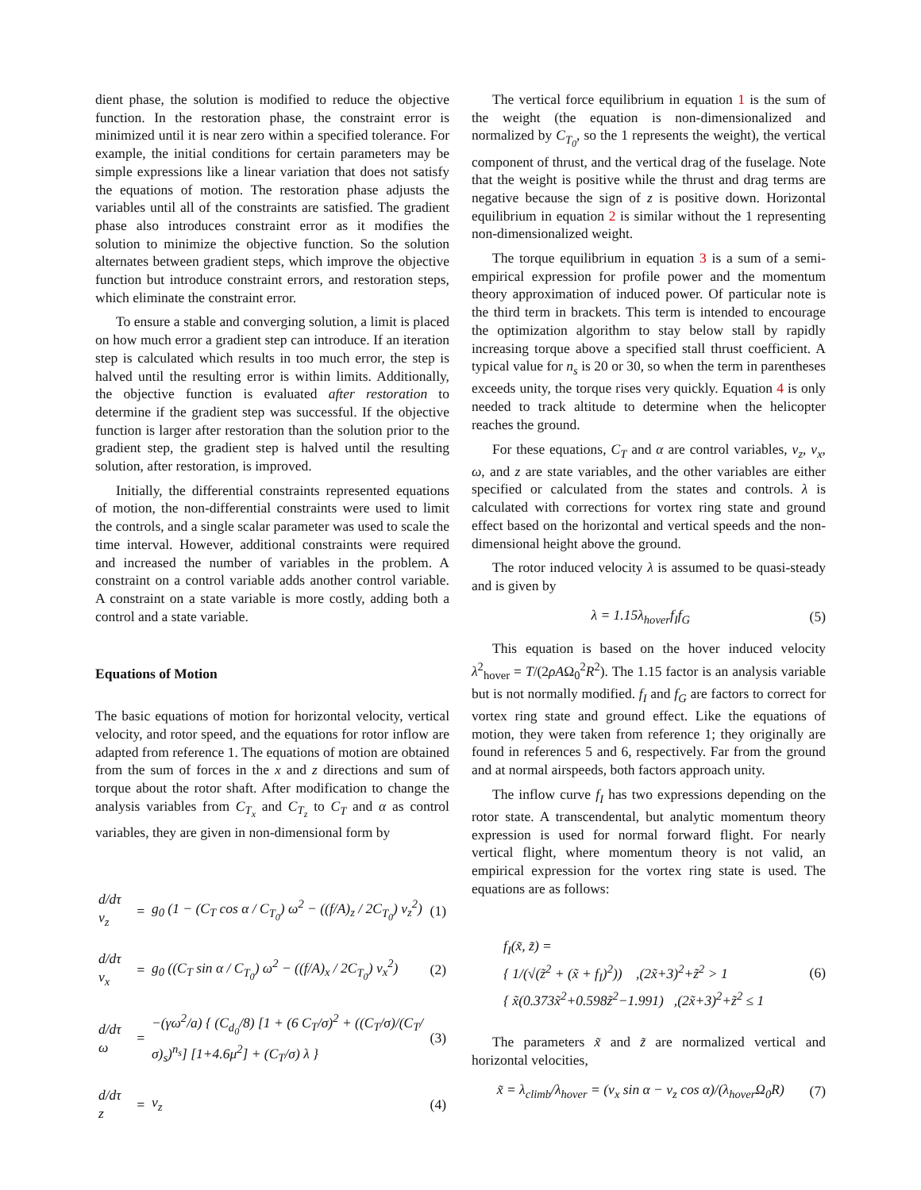dient phase, the solution is modified to reduce the objective function. In the restoration phase, the constraint error is minimized until it is near zero within a specified tolerance. For example, the initial conditions for certain parameters may be simple expressions like a linear variation that does not satisfy the equations of motion. The restoration phase adjusts the variables until all of the constraints are satisfied. The gradient phase also introduces constraint error as it modifies the solution to minimize the objective function. So the solution alternates between gradient steps, which improve the objective function but introduce constraint errors, and restoration steps, which eliminate the constraint error.
To ensure a stable and converging solution, a limit is placed on how much error a gradient step can introduce. If an iteration step is calculated which results in too much error, the step is halved until the resulting error is within limits. Additionally, the objective function is evaluated after restoration to determine if the gradient step was successful. If the objective function is larger after restoration than the solution prior to the gradient step, the gradient step is halved until the resulting solution, after restoration, is improved.
Initially, the differential constraints represented equations of motion, the non-differential constraints were used to limit the controls, and a single scalar parameter was used to scale the time interval. However, additional constraints were required and increased the number of variables in the problem. A constraint on a control variable adds another control variable. A constraint on a state variable is more costly, adding both a control and a state variable.
Equations of Motion
The basic equations of motion for horizontal velocity, vertical velocity, and rotor speed, and the equations for rotor inflow are adapted from reference 1. The equations of motion are obtained from the sum of forces in the x and z directions and sum of torque about the rotor shaft. After modification to change the analysis variables from C<sub>T<sub>x</sub></sub> and C<sub>T<sub>z</sub></sub> to C<sub>T</sub> and α as control variables, they are given in non-dimensional form by
| d/dτ v<sub>z</sub> | = | g<sub>0</sub> (1 − (C<sub>T</sub> cos α / C<sub>T<sub>0</sub></sub>) ω<sup>2</sup> − ((f/A)<sub>z</sub> / 2C<sub>T<sub>0</sub></sub>) v<sub>z</sub><sup>2</sup>) | (1) |
| d/dτ v<sub>x</sub> | = | g<sub>0</sub> ((C<sub>T</sub> sin α / C<sub>T<sub>0</sub></sub>) ω<sup>2</sup> − ((f/A)<sub>x</sub> / 2C<sub>T<sub>0</sub></sub>) v<sub>x</sub><sup>2</sup>) | (2) |
| d/dτ ω | = | −(γω<sup>2</sup>/a) { (C<sub>d<sub>0</sub></sub>/8) [1 + (6 C<sub>T</sub>/σ)<sup>2</sup> + ((C<sub>T</sub>/σ)/(C<sub>T</sub>/σ)<sub>s</sub>)<sup>n<sub>s</sub></sup>] [1+4.6μ<sup>2</sup>] + (C<sub>T</sub>/σ) λ } | (3) |
| d/dτ z | = | v<sub>z</sub> | (4) |
The vertical force equilibrium in equation 1 is the sum of the weight (the equation is non-dimensionalized and normalized by C<sub>T<sub>0</sub></sub>, so the 1 represents the weight), the vertical component of thrust, and the vertical drag of the fuselage. Note that the weight is positive while the thrust and drag terms are negative because the sign of z is positive down. Horizontal equilibrium in equation 2 is similar without the 1 representing non-dimensionalized weight.
The torque equilibrium in equation 3 is a sum of a semi-empirical expression for profile power and the momentum theory approximation of induced power. Of particular note is the third term in brackets. This term is intended to encourage the optimization algorithm to stay below stall by rapidly increasing torque above a specified stall thrust coefficient. A typical value for n<sub>s</sub> is 20 or 30, so when the term in parentheses exceeds unity, the torque rises very quickly. Equation 4 is only needed to track altitude to determine when the helicopter reaches the ground.
For these equations, C<sub>T</sub> and α are control variables, v<sub>z</sub>, v<sub>x</sub>, ω, and z are state variables, and the other variables are either specified or calculated from the states and controls. λ is calculated with corrections for vortex ring state and ground effect based on the horizontal and vertical speeds and the non-dimensional height above the ground.
The rotor induced velocity λ is assumed to be quasi-steady and is given by
λ = 1.15λ<sub>hover</sub>f<sub>I</sub>f<sub>G</sub> (5)
This equation is based on the hover induced velocity λ<sup>2</sup><sub>hover</sub> = T/(2ρAΩ<sub>0</sub><sup>2</sup>R<sup>2</sup>). The 1.15 factor is an analysis variable but is not normally modified. f<sub>I</sub> and f<sub>G</sub> are factors to correct for vortex ring state and ground effect. Like the equations of motion, they were taken from reference 1; they originally are found in references 5 and 6, respectively. Far from the ground and at normal airspeeds, both factors approach unity.
The inflow curve f<sub>I</sub> has two expressions depending on the rotor state. A transcendental, but analytic momentum theory expression is used for normal forward flight. For nearly vertical flight, where momentum theory is not valid, an empirical expression for the vortex ring state is used. The equations are as follows:
f<sub>I</sub>(x̃, z̃) =
{ 1/(√(z̃<sup>2</sup> + (x̃ + f<sub>I</sub>)<sup>2</sup>)) ,(2x̃+3)<sup>2</sup>+z̃<sup>2</sup> > 1
{ x̃(0.373x̃<sup>2</sup>+0.598z̃<sup>2</sup>−1.991) ,(2x̃+3)<sup>2</sup>+z̃<sup>2</sup> ≤ 1 (6)
The parameters x̃ and z̃ are normalized vertical and horizontal velocities,
x̃ = λ<sub>climb</sub>/λ<sub>hover</sub> = (v<sub>x</sub> sin α − v<sub>z</sub> cos α)/(λ<sub>hover</sub>Ω<sub>0</sub>R) (7)